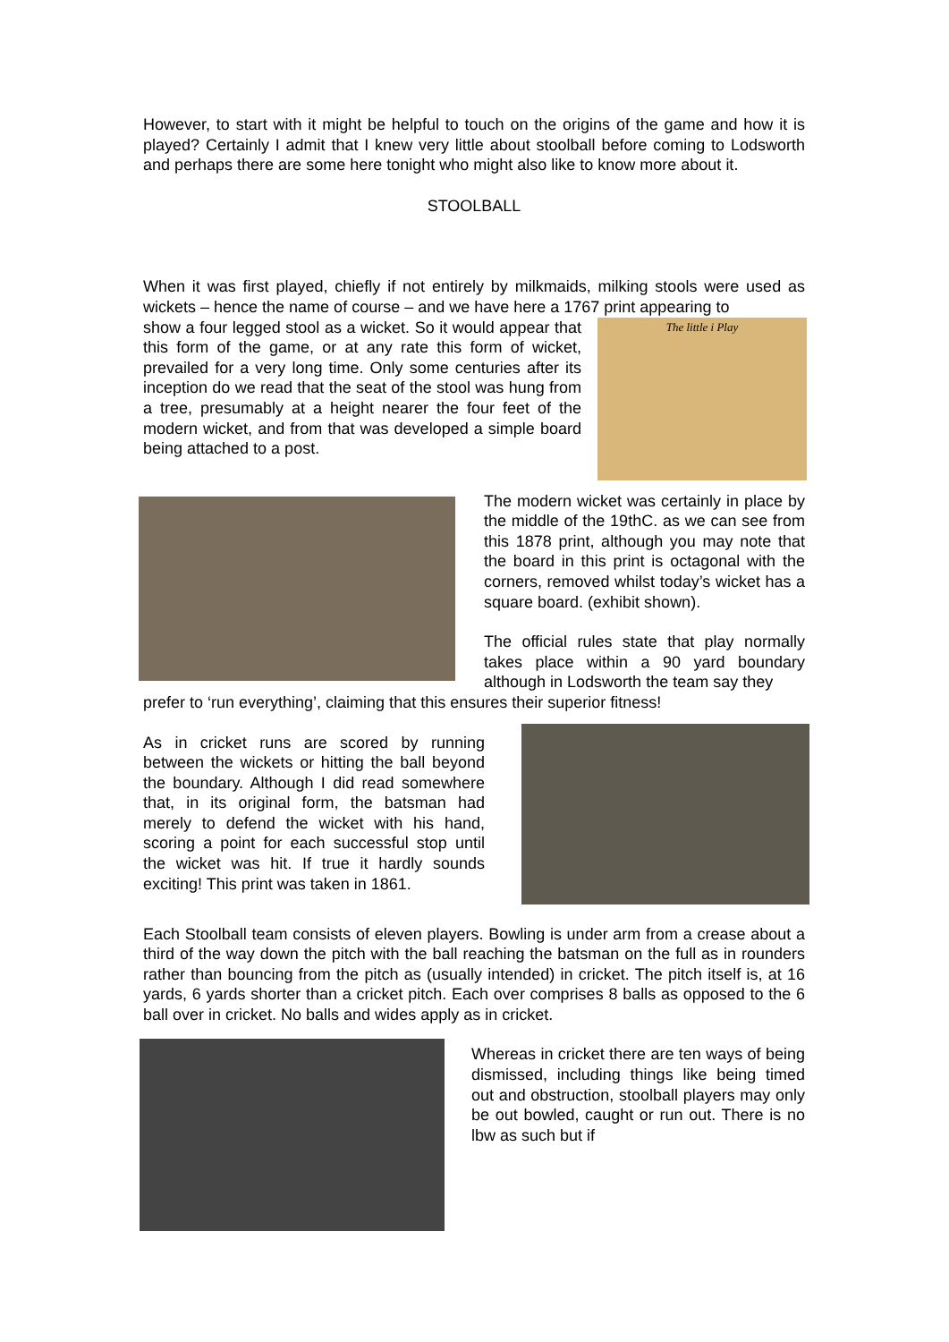However, to start with it might be helpful to touch on the origins of the game and how it is played? Certainly I admit that I knew very little about stoolball before coming to Lodsworth and perhaps there are some here tonight who might also like to know more about it.
STOOLBALL
When it was first played, chiefly if not entirely by milkmaids, milking stools were used as wickets – hence the name of course – and we have here a 1767 print appearing to
show a four legged stool as a wicket. So it would appear that this form of the game, or at any rate this form of wicket, prevailed for a very long time. Only some centuries after its inception do we read that the seat of the stool was hung from a tree, presumably at a height nearer the four feet of the modern wicket, and from that was developed a simple board being attached to a post.
The little i Play
The modern wicket was certainly in place by the middle of the 19thC. as we can see from this 1878 print, although you may note that the board in this print is octagonal with the corners, removed whilst today’s wicket has a square board. (exhibit shown).
The official rules state that play normally takes place within a 90 yard boundary although in Lodsworth the team say they
prefer to ‘run everything’, claiming that this ensures their superior fitness!
As in cricket runs are scored by running between the wickets or hitting the ball beyond the boundary. Although I did read somewhere that, in its original form, the batsman had merely to defend the wicket with his hand, scoring a point for each successful stop until the wicket was hit. If true it hardly sounds exciting! This print was taken in 1861.
Each Stoolball team consists of eleven players. Bowling is under arm from a crease about a third of the way down the pitch with the ball reaching the batsman on the full as in rounders rather than bouncing from the pitch as (usually intended) in cricket. The pitch itself is, at 16 yards, 6 yards shorter than a cricket pitch. Each over comprises 8 balls as opposed to the 6 ball over in cricket. No balls and wides apply as in cricket.
Whereas in cricket there are ten ways of being dismissed, including things like being timed out and obstruction, stoolball players may only be out bowled, caught or run out. There is no lbw as such but if